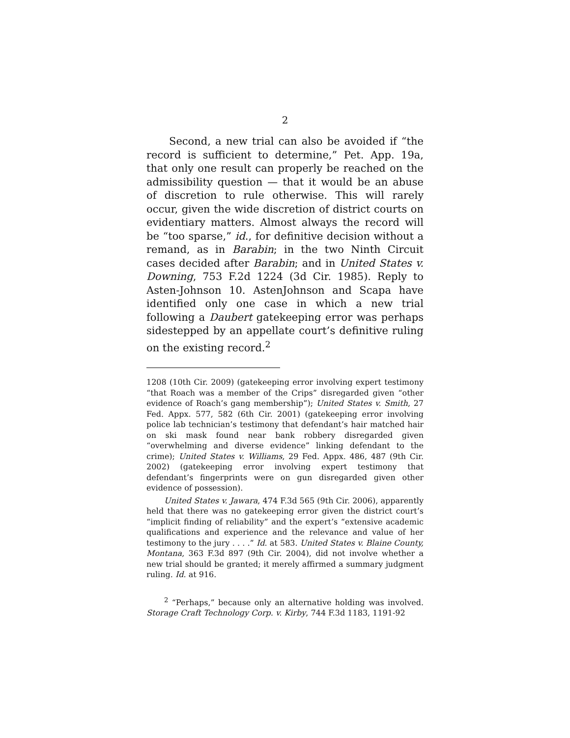2
Second, a new trial can also be avoided if “the record is sufficient to determine,” Pet. App. 19a, that only one result can properly be reached on the admissibility question — that it would be an abuse of discretion to rule otherwise. This will rarely occur, given the wide discretion of district courts on evidentiary matters. Almost always the record will be “too sparse,” id., for definitive decision without a remand, as in Barabin; in the two Ninth Circuit cases decided after Barabin; and in United States v. Downing, 753 F.2d 1224 (3d Cir. 1985). Reply to Asten-Johnson 10. AstenJohnson and Scapa have identified only one case in which a new trial following a Daubert gatekeeping error was perhaps sidestepped by an appellate court’s definitive ruling on the existing record.<sup>2</sup>
1208 (10th Cir. 2009) (gatekeeping error involving expert testimony “that Roach was a member of the Crips” disregarded given “other evidence of Roach’s gang membership”); United States v. Smith, 27 Fed. Appx. 577, 582 (6th Cir. 2001) (gatekeeping error involving police lab technician’s testimony that defendant’s hair matched hair on ski mask found near bank robbery disregarded given “overwhelming and diverse evidence” linking defendant to the crime); United States v. Williams, 29 Fed. Appx. 486, 487 (9th Cir. 2002) (gatekeeping error involving expert testimony that defendant’s fingerprints were on gun disregarded given other evidence of possession).
United States v. Jawara, 474 F.3d 565 (9th Cir. 2006), apparently held that there was no gatekeeping error given the district court’s “implicit finding of reliability” and the expert’s “extensive academic qualifications and experience and the relevance and value of her testimony to the jury . . . .” Id. at 583. United States v. Blaine County, Montana, 363 F.3d 897 (9th Cir. 2004), did not involve whether a new trial should be granted; it merely affirmed a summary judgment ruling. Id. at 916.
<sup>2</sup> “Perhaps,” because only an alternative holding was involved. Storage Craft Technology Corp. v. Kirby, 744 F.3d 1183, 1191-92